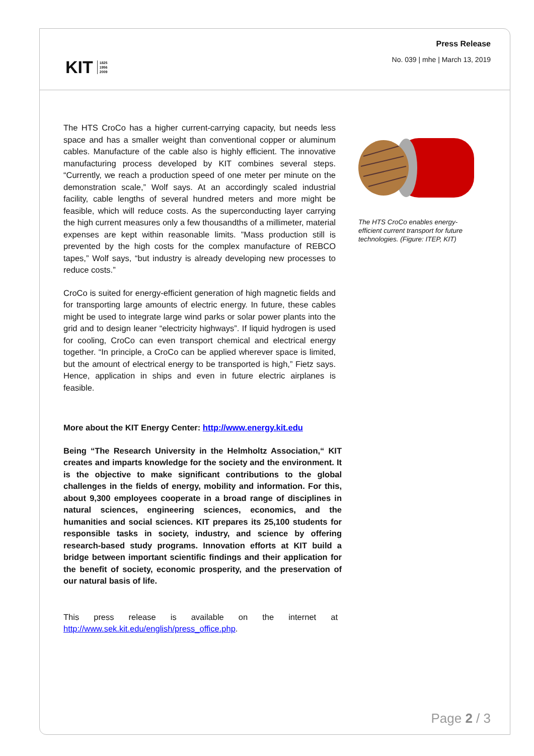KIT 1825
1956
2009
Press Release
No. 039 | mhe | March 13, 2019
The HTS CroCo has a higher current-carrying capacity, but needs less space and has a smaller weight than conventional copper or alu­minum cables. Manufacture of the cable also is highly efficient. The innovative manufacturing process developed by KIT combines sev­eral steps. “Currently, we reach a production speed of one meter per minute on the demonstration scale,” Wolf says. At an accordingly scaled industrial facility, cable lengths of several hundred meters and more might be feasible, which will reduce costs. As the superconduct­ing layer carrying the high current measures only a few thousandths of a millimeter, material expenses are kept within reasonable limits. ”Mass production still is prevented by the high costs for the complex manufacture of REBCO tapes,” Wolf says, “but industry is already de­veloping new processes to reduce costs.”
CroCo is suited for energy-efficient generation of high magnetic fields and for transporting large amounts of electric energy. In future, these cables might be used to integrate large wind parks or solar power plants into the grid and to design leaner “electricity highways”. If liquid hydrogen is used for cooling, CroCo can even transport chemical and electrical energy together. “In principle, a CroCo can be applied wher­ever space is limited, but the amount of electrical energy to be trans­ported is high,” Fietz says. Hence, application in ships and even in future electric airplanes is feasible.
More about the KIT Energy Center: http://www.energy.kit.edu
Being “The Research University in the Helmholtz Association,“ KIT creates and imparts knowledge for the society and the envi­ronment. It is the objective to make significant contributions to the global challenges in the fields of energy, mobility and information. For this, about 9,300 employees cooperate in a broad range of dis­ciplines in natural sciences, engineering sciences, economics, and the humanities and social sciences. KIT prepares its 25,100 students for responsible tasks in society, industry, and science by offering research-based study programs. Innovation efforts at KIT build a bridge between important scientific findings and their application for the benefit of society, economic prosperity, and the preservation of our natural basis of life.
This press release is available on the internet at
http://www.sek.kit.edu/english/press_office.php.
The HTS CroCo enables energy-efficient current transport for future technologies. (Figure: ITEP, KIT)
Page 2 / 3